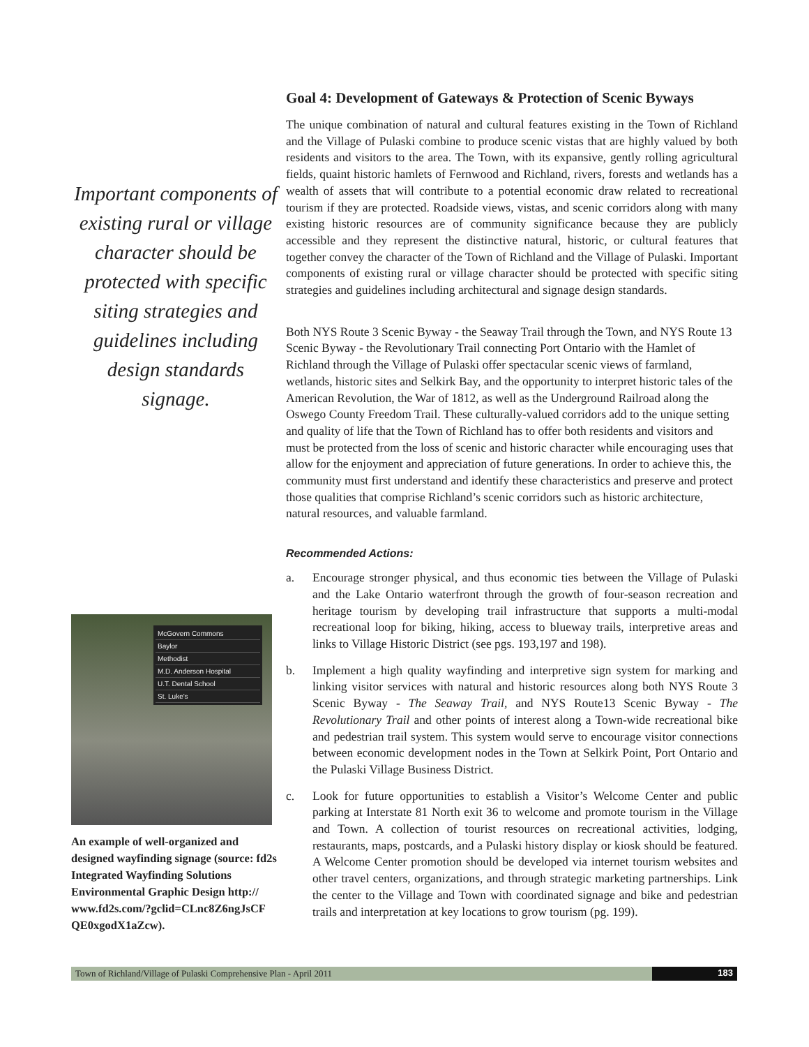Important components of existing rural or village character should be protected with specific siting strategies and guidelines including design standards signage.
McGovern Commons
Baylor
Methodist
M.D. Anderson Hospital
U.T. Dental School
St. Luke's
An example of well-organized and designed wayfinding signage (source: fd2s Integrated Wayfinding Solutions Environmental Graphic Design http:// www.fd2s.com/?gclid=CLnc8Z6ngJsCF QE0xgodX1aZcw).
Goal 4: Development of Gateways & Protection of Scenic Byways
The unique combination of natural and cultural features existing in the Town of Richland and the Village of Pulaski combine to produce scenic vistas that are highly valued by both residents and visitors to the area. The Town, with its expansive, gently rolling agricultural fields, quaint historic hamlets of Fernwood and Richland, rivers, forests and wetlands has a wealth of assets that will contribute to a potential economic draw related to recreational tourism if they are protected. Roadside views, vistas, and scenic corridors along with many existing historic resources are of community significance because they are publicly accessible and they represent the distinctive natural, historic, or cultural features that together convey the character of the Town of Richland and the Village of Pulaski. Important components of existing rural or village character should be protected with specific siting strategies and guidelines including architectural and signage design standards.
Both NYS Route 3 Scenic Byway - the Seaway Trail through the Town, and NYS Route 13 Scenic Byway - the Revolutionary Trail connecting Port Ontario with the Hamlet of Richland through the Village of Pulaski offer spectacular scenic views of farmland, wetlands, historic sites and Selkirk Bay, and the opportunity to interpret historic tales of the American Revolution, the War of 1812, as well as the Underground Railroad along the Oswego County Freedom Trail. These culturally-valued corridors add to the unique setting and quality of life that the Town of Richland has to offer both residents and visitors and must be protected from the loss of scenic and historic character while encouraging uses that allow for the enjoyment and appreciation of future generations. In order to achieve this, the community must first understand and identify these characteristics and preserve and protect those qualities that comprise Richland’s scenic corridors such as historic architecture, natural resources, and valuable farmland.
Recommended Actions:
a. Encourage stronger physical, and thus economic ties between the Village of Pulaski and the Lake Ontario waterfront through the growth of four-season recreation and heritage tourism by developing trail infrastructure that supports a multi-modal recreational loop for biking, hiking, access to blueway trails, interpretive areas and links to Village Historic District (see pgs. 193,197 and 198).
b. Implement a high quality wayfinding and interpretive sign system for marking and linking visitor services with natural and historic resources along both NYS Route 3 Scenic Byway - The Seaway Trail, and NYS Route13 Scenic Byway - The Revolutionary Trail and other points of interest along a Town-wide recreational bike and pedestrian trail system. This system would serve to encourage visitor connections between economic development nodes in the Town at Selkirk Point, Port Ontario and the Pulaski Village Business District.
c. Look for future opportunities to establish a Visitor’s Welcome Center and public parking at Interstate 81 North exit 36 to welcome and promote tourism in the Village and Town. A collection of tourist resources on recreational activities, lodging, restaurants, maps, postcards, and a Pulaski history display or kiosk should be featured. A Welcome Center promotion should be developed via internet tourism websites and other travel centers, organizations, and through strategic marketing partnerships. Link the center to the Village and Town with coordinated signage and bike and pedestrian trails and interpretation at key locations to grow tourism (pg. 199).
Town of Richland/Village of Pulaski Comprehensive Plan - April 2011 183